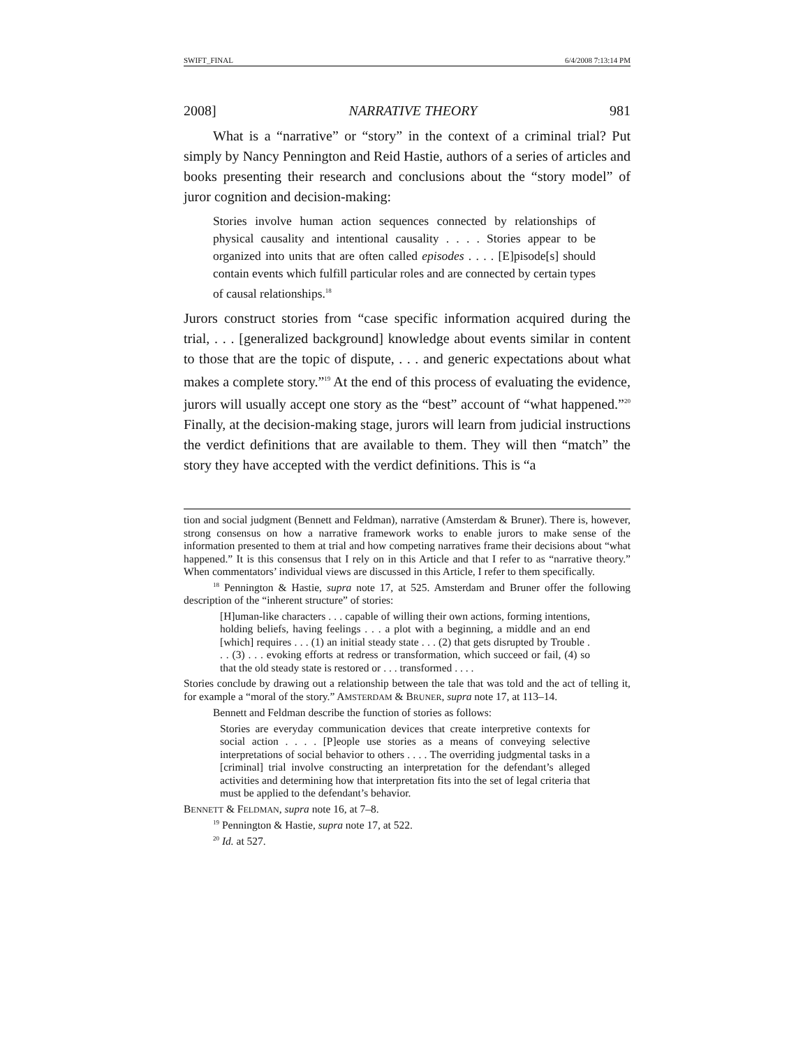SWIFT_FINAL 6/4/2008 7:13:14 PM
2008] NARRATIVE THEORY 981
What is a “narrative” or “story” in the context of a criminal trial? Put simply by Nancy Pennington and Reid Hastie, authors of a series of articles and books presenting their research and conclusions about the “story model” of juror cognition and decision-making:
Stories involve human action sequences connected by relationships of physical causality and intentional causality . . . . Stories appear to be organized into units that are often called episodes . . . . [E]pisode[s] should contain events which fulfill particular roles and are connected by certain types of causal relationships.<sup>18</sup>
Jurors construct stories from “case specific information acquired during the trial, . . . [generalized background] knowledge about events similar in content to those that are the topic of dispute, . . . and generic expectations about what makes a complete story.”<sup>19</sup> At the end of this process of evaluating the evidence, jurors will usually accept one story as the “best” account of “what happened.”<sup>20</sup> Finally, at the decision-making stage, jurors will learn from judicial instructions the verdict definitions that are available to them. They will then “match” the story they have accepted with the verdict definitions. This is “a
tion and social judgment (Bennett and Feldman), narrative (Amsterdam & Bruner). There is, however, strong consensus on how a narrative framework works to enable jurors to make sense of the information presented to them at trial and how competing narratives frame their decisions about “what happened.” It is this consensus that I rely on in this Article and that I refer to as “narrative theory.” When commentators’ individual views are discussed in this Article, I refer to them specifically.
<sup>18</sup> Pennington & Hastie, supra note 17, at 525. Amsterdam and Bruner offer the following description of the “inherent structure” of stories:
[H]uman-like characters . . . capable of willing their own actions, forming intentions, holding beliefs, having feelings . . . a plot with a beginning, a middle and an end [which] requires . . . (1) an initial steady state . . . (2) that gets disrupted by Trouble . . . (3) . . . evoking efforts at redress or transformation, which succeed or fail, (4) so that the old steady state is restored or . . . transformed . . . .
Stories conclude by drawing out a relationship between the tale that was told and the act of telling it, for example a “moral of the story.” AMSTERDAM & BRUNER, supra note 17, at 113–14.
Bennett and Feldman describe the function of stories as follows:
Stories are everyday communication devices that create interpretive contexts for social action . . . . [P]eople use stories as a means of conveying selective interpretations of social behavior to others . . . . The overriding judgmental tasks in a [criminal] trial involve constructing an interpretation for the defendant’s alleged activities and determining how that interpretation fits into the set of legal criteria that must be applied to the defendant’s behavior.
BENNETT & FELDMAN, supra note 16, at 7–8.
<sup>19</sup> Pennington & Hastie, supra note 17, at 522.
<sup>20</sup> Id. at 527.